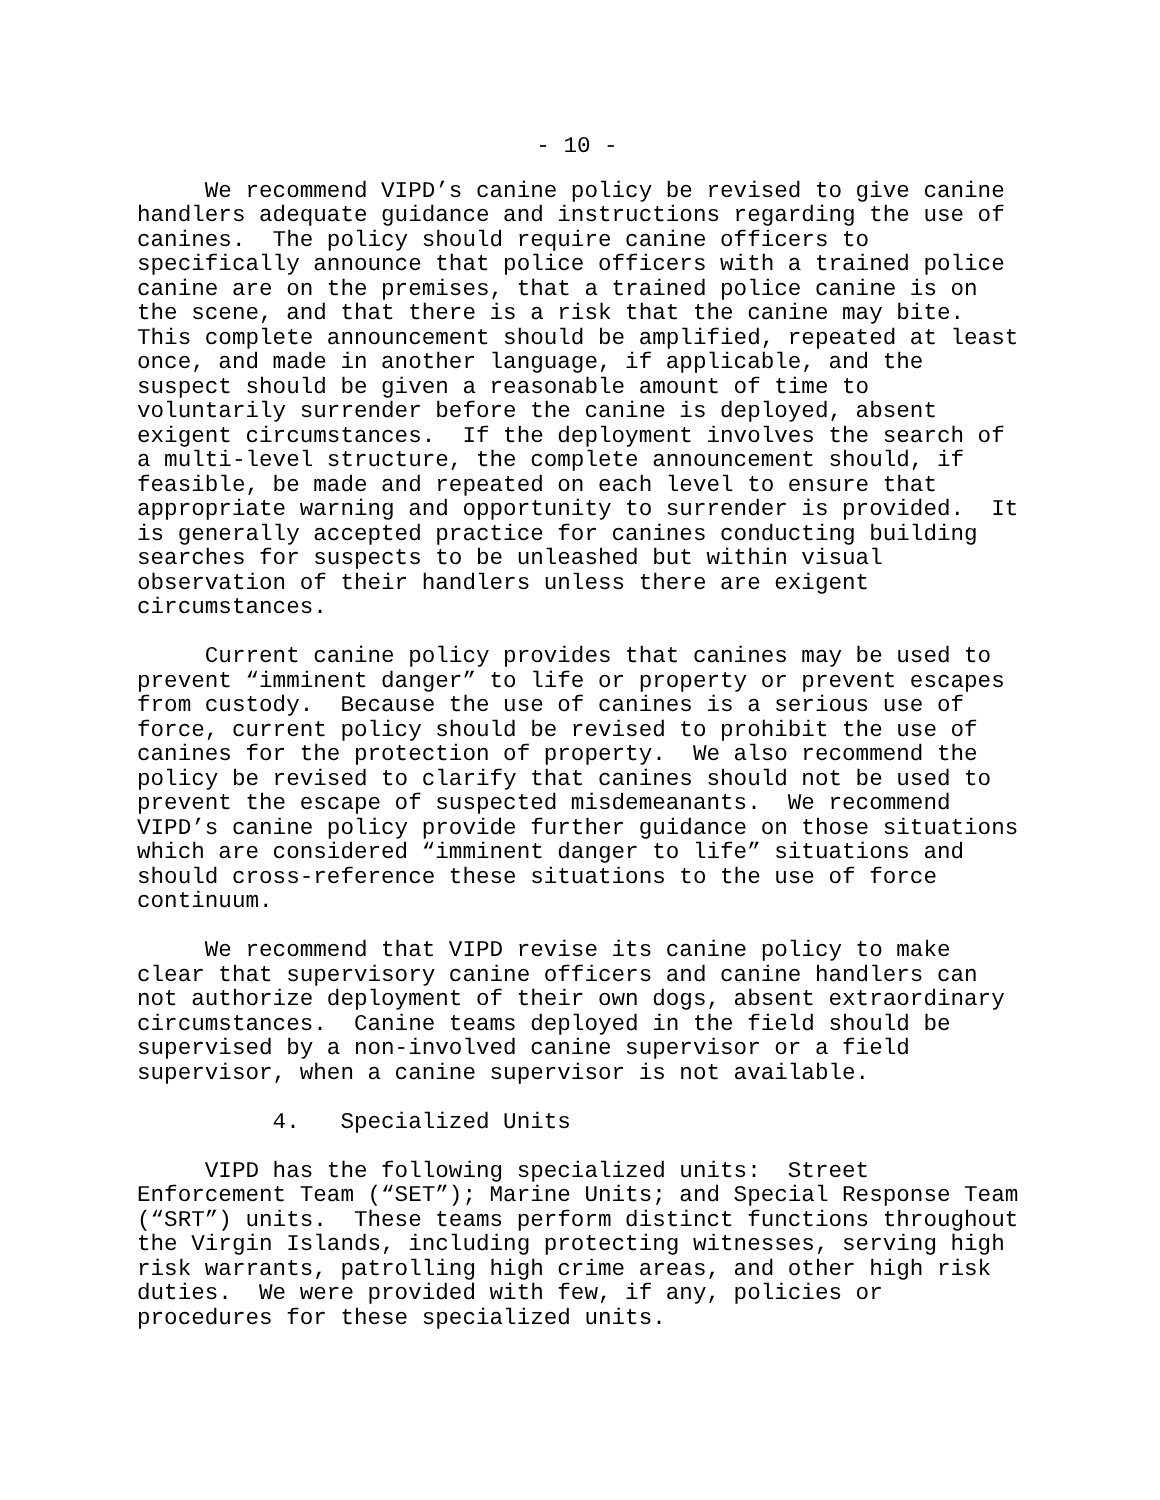- 10 -
     We recommend VIPD’s canine policy be revised to give canine
handlers adequate guidance and instructions regarding the use of
canines.  The policy should require canine officers to
specifically announce that police officers with a trained police
canine are on the premises, that a trained police canine is on
the scene, and that there is a risk that the canine may bite.
This complete announcement should be amplified, repeated at least
once, and made in another language, if applicable, and the
suspect should be given a reasonable amount of time to
voluntarily surrender before the canine is deployed, absent
exigent circumstances.  If the deployment involves the search of
a multi-level structure, the complete announcement should, if
feasible, be made and repeated on each level to ensure that
appropriate warning and opportunity to surrender is provided.  It
is generally accepted practice for canines conducting building
searches for suspects to be unleashed but within visual
observation of their handlers unless there are exigent
circumstances.
     Current canine policy provides that canines may be used to
prevent “imminent danger” to life or property or prevent escapes
from custody.  Because the use of canines is a serious use of
force, current policy should be revised to prohibit the use of
canines for the protection of property.  We also recommend the
policy be revised to clarify that canines should not be used to
prevent the escape of suspected misdemeanants.  We recommend
VIPD’s canine policy provide further guidance on those situations
which are considered “imminent danger to life” situations and
should cross-reference these situations to the use of force
continuum.
     We recommend that VIPD revise its canine policy to make
clear that supervisory canine officers and canine handlers can
not authorize deployment of their own dogs, absent extraordinary
circumstances.  Canine teams deployed in the field should be
supervised by a non-involved canine supervisor or a field
supervisor, when a canine supervisor is not available.
          4.   Specialized Units
     VIPD has the following specialized units:  Street
Enforcement Team (“SET”); Marine Units; and Special Response Team
(“SRT”) units.  These teams perform distinct functions throughout
the Virgin Islands, including protecting witnesses, serving high
risk warrants, patrolling high crime areas, and other high risk
duties.  We were provided with few, if any, policies or
procedures for these specialized units.